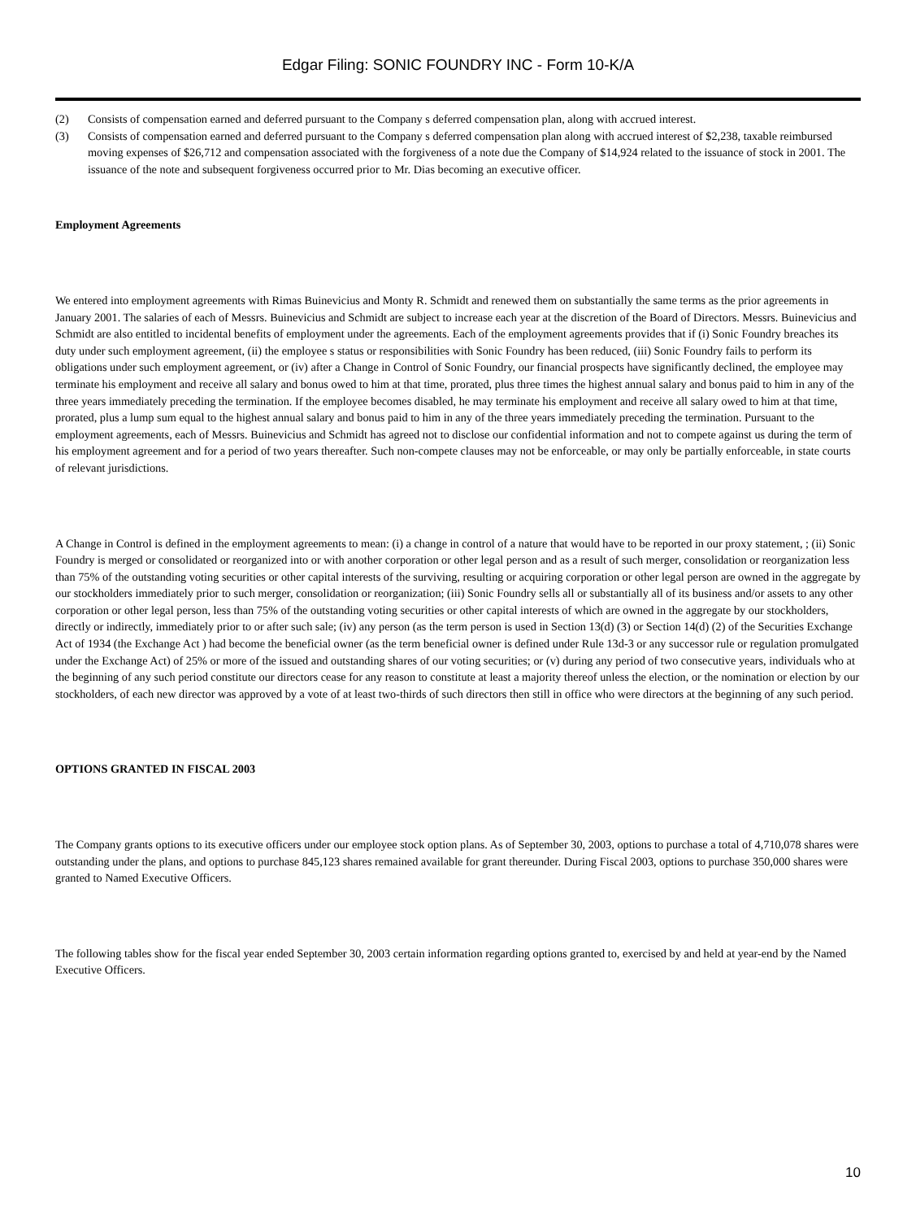Edgar Filing: SONIC FOUNDRY INC - Form 10-K/A
(2) Consists of compensation earned and deferred pursuant to the Company s deferred compensation plan, along with accrued interest.
(3) Consists of compensation earned and deferred pursuant to the Company s deferred compensation plan along with accrued interest of $2,238, taxable reimbursed moving expenses of $26,712 and compensation associated with the forgiveness of a note due the Company of $14,924 related to the issuance of stock in 2001. The issuance of the note and subsequent forgiveness occurred prior to Mr. Dias becoming an executive officer.
Employment Agreements
We entered into employment agreements with Rimas Buinevicius and Monty R. Schmidt and renewed them on substantially the same terms as the prior agreements in January 2001. The salaries of each of Messrs. Buinevicius and Schmidt are subject to increase each year at the discretion of the Board of Directors. Messrs. Buinevicius and Schmidt are also entitled to incidental benefits of employment under the agreements. Each of the employment agreements provides that if (i) Sonic Foundry breaches its duty under such employment agreement, (ii) the employee s status or responsibilities with Sonic Foundry has been reduced, (iii) Sonic Foundry fails to perform its obligations under such employment agreement, or (iv) after a Change in Control of Sonic Foundry, our financial prospects have significantly declined, the employee may terminate his employment and receive all salary and bonus owed to him at that time, prorated, plus three times the highest annual salary and bonus paid to him in any of the three years immediately preceding the termination. If the employee becomes disabled, he may terminate his employment and receive all salary owed to him at that time, prorated, plus a lump sum equal to the highest annual salary and bonus paid to him in any of the three years immediately preceding the termination. Pursuant to the employment agreements, each of Messrs. Buinevicius and Schmidt has agreed not to disclose our confidential information and not to compete against us during the term of his employment agreement and for a period of two years thereafter. Such non-compete clauses may not be enforceable, or may only be partially enforceable, in state courts of relevant jurisdictions.
A Change in Control is defined in the employment agreements to mean: (i) a change in control of a nature that would have to be reported in our proxy statement, ; (ii) Sonic Foundry is merged or consolidated or reorganized into or with another corporation or other legal person and as a result of such merger, consolidation or reorganization less than 75% of the outstanding voting securities or other capital interests of the surviving, resulting or acquiring corporation or other legal person are owned in the aggregate by our stockholders immediately prior to such merger, consolidation or reorganization; (iii) Sonic Foundry sells all or substantially all of its business and/or assets to any other corporation or other legal person, less than 75% of the outstanding voting securities or other capital interests of which are owned in the aggregate by our stockholders, directly or indirectly, immediately prior to or after such sale; (iv) any person (as the term person is used in Section 13(d) (3) or Section 14(d) (2) of the Securities Exchange Act of 1934 (the Exchange Act ) had become the beneficial owner (as the term beneficial owner is defined under Rule 13d-3 or any successor rule or regulation promulgated under the Exchange Act) of 25% or more of the issued and outstanding shares of our voting securities; or (v) during any period of two consecutive years, individuals who at the beginning of any such period constitute our directors cease for any reason to constitute at least a majority thereof unless the election, or the nomination or election by our stockholders, of each new director was approved by a vote of at least two-thirds of such directors then still in office who were directors at the beginning of any such period.
OPTIONS GRANTED IN FISCAL 2003
The Company grants options to its executive officers under our employee stock option plans. As of September 30, 2003, options to purchase a total of 4,710,078 shares were outstanding under the plans, and options to purchase 845,123 shares remained available for grant thereunder. During Fiscal 2003, options to purchase 350,000 shares were granted to Named Executive Officers.
The following tables show for the fiscal year ended September 30, 2003 certain information regarding options granted to, exercised by and held at year-end by the Named Executive Officers.
10